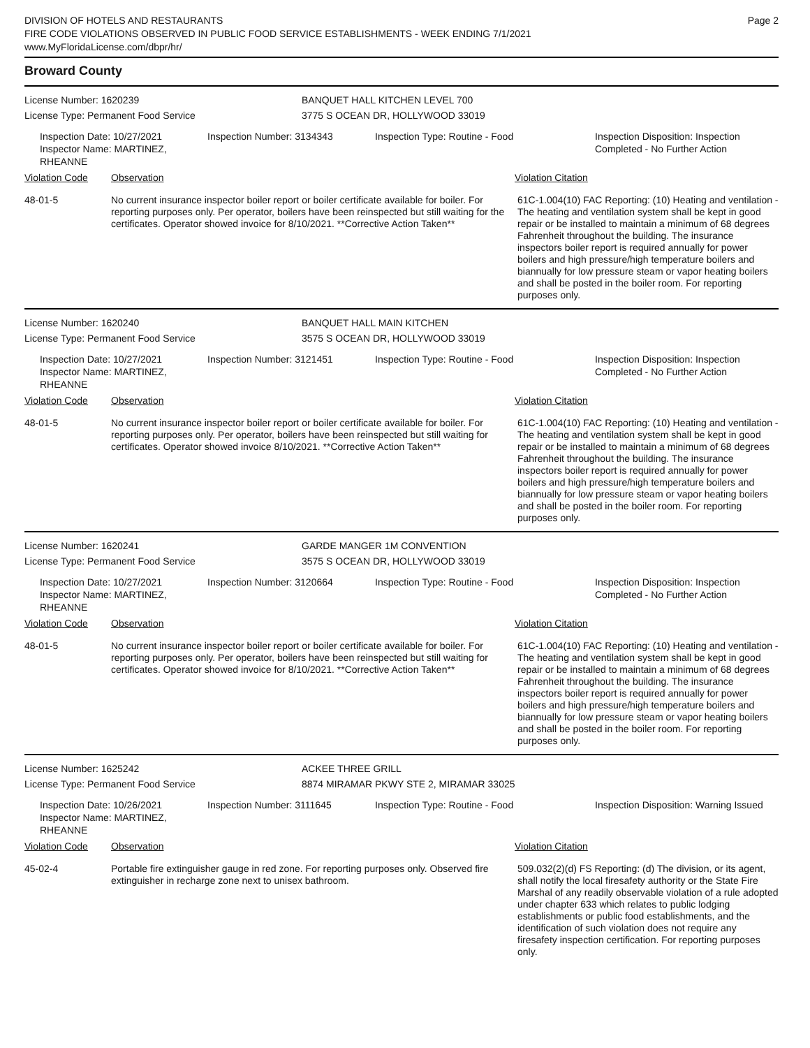DIVISION OF HOTELS AND RESTAURANTS
FIRE CODE VIOLATIONS OBSERVED IN PUBLIC FOOD SERVICE ESTABLISHMENTS - WEEK ENDING 7/1/2021
www.MyFloridaLicense.com/dbpr/hr/
Page 2
Broward County
License Number: 1620239 BANQUET HALL KITCHEN LEVEL 700
License Type: Permanent Food Service 3775 S OCEAN DR, HOLLYWOOD 33019
Inspection Date: 10/27/2021
Inspector Name: MARTINEZ, RHEANNE
Inspection Number: 3134343 Inspection Type: Routine - Food Inspection Disposition: Inspection Completed - No Further Action
Violation Code Observation Violation Citation
48-01-5 No current insurance inspector boiler report or boiler certificate available for boiler. For reporting purposes only. Per operator, boilers have been reinspected but still waiting for the certificates. Operator showed invoice for 8/10/2021. **Corrective Action Taken**
61C-1.004(10) FAC Reporting: (10) Heating and ventilation - The heating and ventilation system shall be kept in good repair or be installed to maintain a minimum of 68 degrees Fahrenheit throughout the building. The insurance inspectors boiler report is required annually for power boilers and high pressure/high temperature boilers and biannually for low pressure steam or vapor heating boilers and shall be posted in the boiler room. For reporting purposes only.
License Number: 1620240 BANQUET HALL MAIN KITCHEN
License Type: Permanent Food Service 3575 S OCEAN DR, HOLLYWOOD 33019
Inspection Date: 10/27/2021
Inspector Name: MARTINEZ, RHEANNE
Inspection Number: 3121451 Inspection Type: Routine - Food Inspection Disposition: Inspection Completed - No Further Action
Violation Code Observation Violation Citation
48-01-5 No current insurance inspector boiler report or boiler certificate available for boiler. For reporting purposes only. Per operator, boilers have been reinspected but still waiting for certificates. Operator showed invoice 8/10/2021. **Corrective Action Taken**
61C-1.004(10) FAC Reporting: (10) Heating and ventilation - The heating and ventilation system shall be kept in good repair or be installed to maintain a minimum of 68 degrees Fahrenheit throughout the building. The insurance inspectors boiler report is required annually for power boilers and high pressure/high temperature boilers and biannually for low pressure steam or vapor heating boilers and shall be posted in the boiler room. For reporting purposes only.
License Number: 1620241 GARDE MANGER 1M CONVENTION
License Type: Permanent Food Service 3575 S OCEAN DR, HOLLYWOOD 33019
Inspection Date: 10/27/2021
Inspector Name: MARTINEZ, RHEANNE
Inspection Number: 3120664 Inspection Type: Routine - Food Inspection Disposition: Inspection Completed - No Further Action
Violation Code Observation Violation Citation
48-01-5 No current insurance inspector boiler report or boiler certificate available for boiler. For reporting purposes only. Per operator, boilers have been reinspected but still waiting for certificates. Operator showed invoice for 8/10/2021. **Corrective Action Taken**
61C-1.004(10) FAC Reporting: (10) Heating and ventilation - The heating and ventilation system shall be kept in good repair or be installed to maintain a minimum of 68 degrees Fahrenheit throughout the building. The insurance inspectors boiler report is required annually for power boilers and high pressure/high temperature boilers and biannually for low pressure steam or vapor heating boilers and shall be posted in the boiler room. For reporting purposes only.
License Number: 1625242 ACKEE THREE GRILL
License Type: Permanent Food Service 8874 MIRAMAR PKWY STE 2, MIRAMAR 33025
Inspection Date: 10/26/2021
Inspector Name: MARTINEZ, RHEANNE
Inspection Number: 3111645 Inspection Type: Routine - Food Inspection Disposition: Warning Issued
Violation Code Observation Violation Citation
45-02-4 Portable fire extinguisher gauge in red zone. For reporting purposes only. Observed fire extinguisher in recharge zone next to unisex bathroom.
509.032(2)(d) FS Reporting: (d) The division, or its agent, shall notify the local firesafety authority or the State Fire Marshal of any readily observable violation of a rule adopted under chapter 633 which relates to public lodging establishments or public food establishments, and the identification of such violation does not require any firesafety inspection certification. For reporting purposes only.